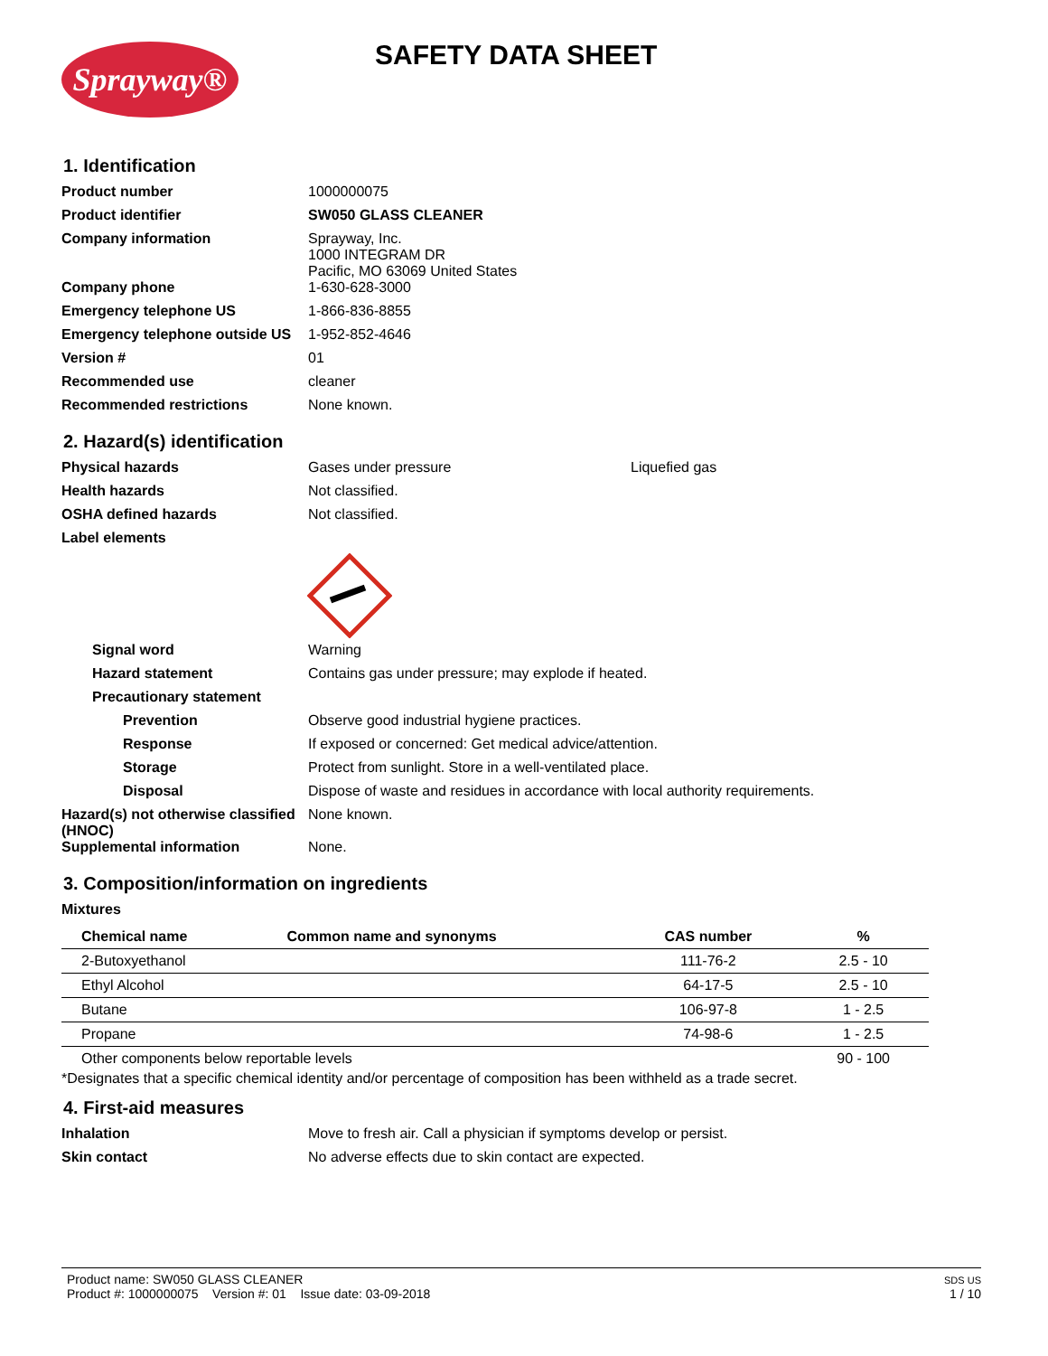Sprayway® SAFETY DATA SHEET
1. Identification
Product number 1000000075
Product identifier SW050 GLASS CLEANER
Company information Sprayway, Inc.
1000 INTEGRAM DR
Pacific, MO 63069 United States
Company phone 1-630-628-3000
Emergency telephone US 1-866-836-8855
Emergency telephone outside US
1-952-852-4646
Version # 01
Recommended use cleaner
Recommended restrictions None known.
2. Hazard(s) identification
Physical hazards Gases under pressure Liquefied gas
Health hazards Not classified.
OSHA defined hazards Not classified.
Label elements
Signal word Warning
Hazard statement Contains gas under pressure; may explode if heated.
Precautionary statement
Prevention Observe good industrial hygiene practices.
Response If exposed or concerned: Get medical advice/attention.
Storage Protect from sunlight. Store in a well-ventilated place.
Disposal Dispose of waste and residues in accordance with local authority requirements.
Hazard(s) not otherwise classified (HNOC)
None known.
Supplemental information None.
3. Composition/information on ingredients
Mixtures
| Chemical name | Common name and synonyms | CAS number | % |
| --- | --- | --- | --- |
| 2-Butoxyethanol | | 111-76-2 | 2.5 - 10 |
| Ethyl Alcohol | | 64-17-5 | 2.5 - 10 |
| Butane | | 106-97-8 | 1 - 2.5 |
| Propane | | 74-98-6 | 1 - 2.5 |
| Other components below reportable levels | | | 90 - 100 |
*Designates that a specific chemical identity and/or percentage of composition has been withheld as a trade secret.
4. First-aid measures
Inhalation Move to fresh air. Call a physician if symptoms develop or persist.
Skin contact No adverse effects due to skin contact are expected.
Product name: SW050 GLASS CLEANER
Product #: 1000000075 Version #: 01 Issue date: 03-09-2018
SDS US
1 / 10